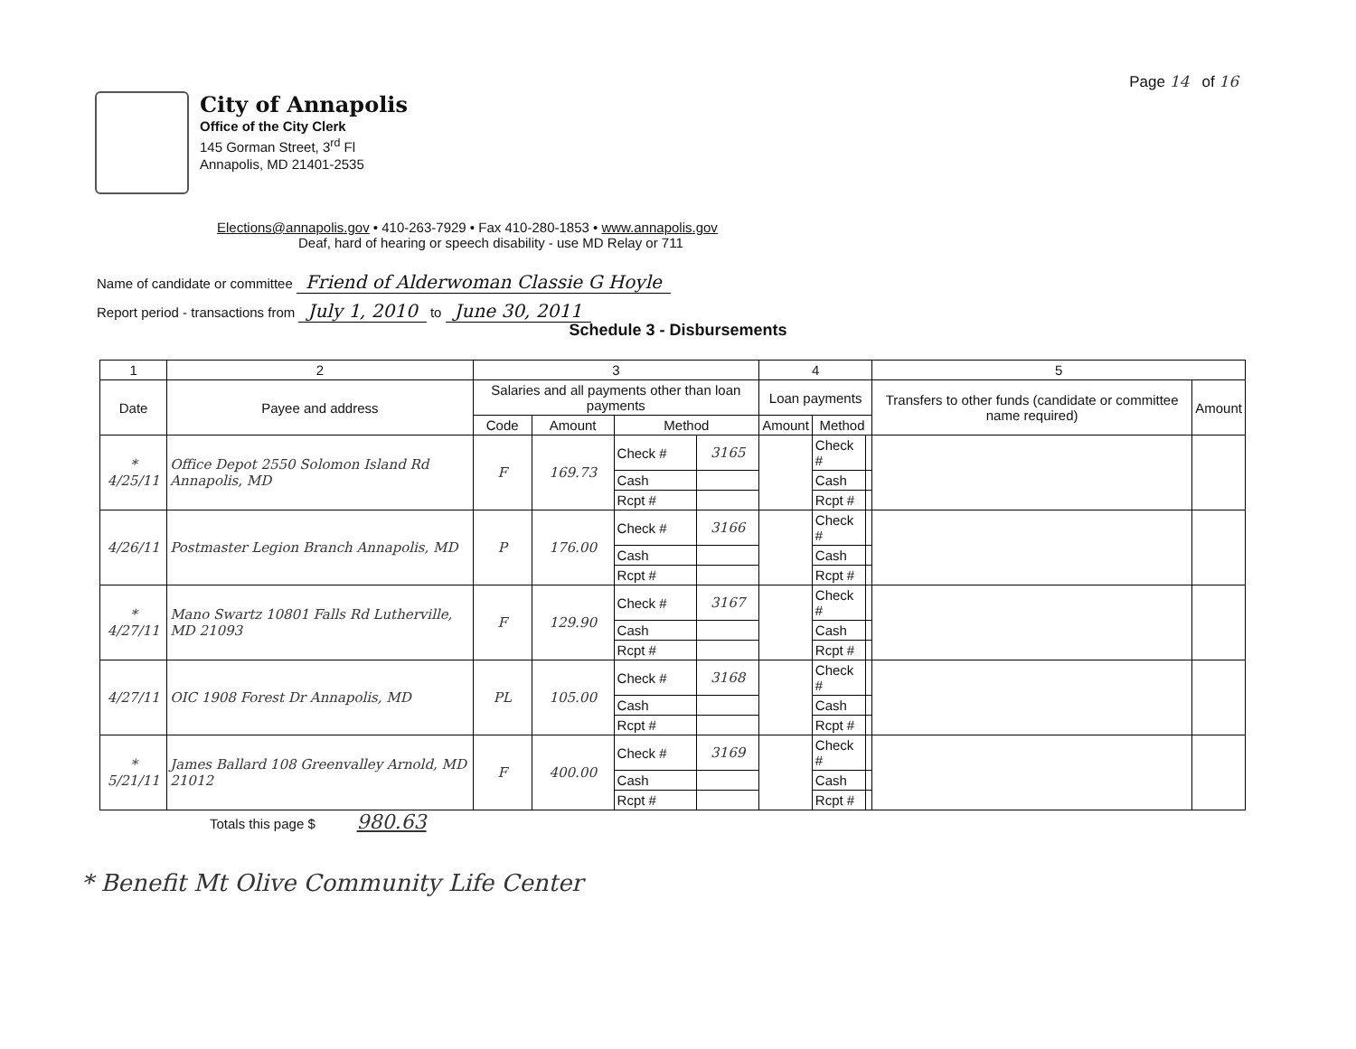Page 14 of 16
City of Annapolis
Office of the City Clerk
145 Gorman Street, 3<sup>rd</sup> Fl
Annapolis, MD 21401-2535
Elections@annapolis.gov • 410-263-7929 • Fax 410-280-1853 • www.annapolis.gov
Deaf, hard of hearing or speech disability - use MD Relay or 711
Name of candidate or committee Friend of Alderwoman Classie G Hoyle
Report period - transactions from July 1, 2010 to June 30, 2011
Schedule 3 - Disbursements
| 1 | 2 | 3 | | | | 4 | | | 5 | |
| --- | --- | --- | --- | --- | --- | --- | --- | --- | --- | --- |
| Date | Payee and address | Salaries and all payments other than loan payments | | | | Loan payments | | | Transfers to other funds (candidate or committee name required) | Amount |
| | | Code | Amount | Method | | Amount | Method | | | |
| * 4/25/11 | Office Depot 2550 Solomon Island Rd Annapolis, MD | F | 169.73 | Check # | 3165 | | Check # | | | |
| | | | | Cash | | | Cash | | | |
| | | | | Rcpt # | | | Rcpt # | | | |
| 4/26/11 | Postmaster Legion Branch Annapolis, MD | P | 176.00 | Check # | 3166 | | Check # | | | |
| | | | | Cash | | | Cash | | | |
| | | | | Rcpt # | | | Rcpt # | | | |
| * 4/27/11 | Mano Swartz 10801 Falls Rd Lutherville, MD 21093 | F | 129.90 | Check # | 3167 | | Check # | | | |
| | | | | Cash | | | Cash | | | |
| | | | | Rcpt # | | | Rcpt # | | | |
| 4/27/11 | OIC 1908 Forest Dr Annapolis, MD | PL | 105.00 | Check # | 3168 | | Check # | | | |
| | | | | Cash | | | Cash | | | |
| | | | | Rcpt # | | | Rcpt # | | | |
| * 5/21/11 | James Ballard 108 Greenvalley Arnold, MD 21012 | F | 400.00 | Check # | 3169 | | Check # | | | |
| | | | | Cash | | | Cash | | | |
| | | | | Rcpt # | | | Rcpt # | | | |
Totals this page $ 980.63
* Benefit Mt Olive Community Life Center